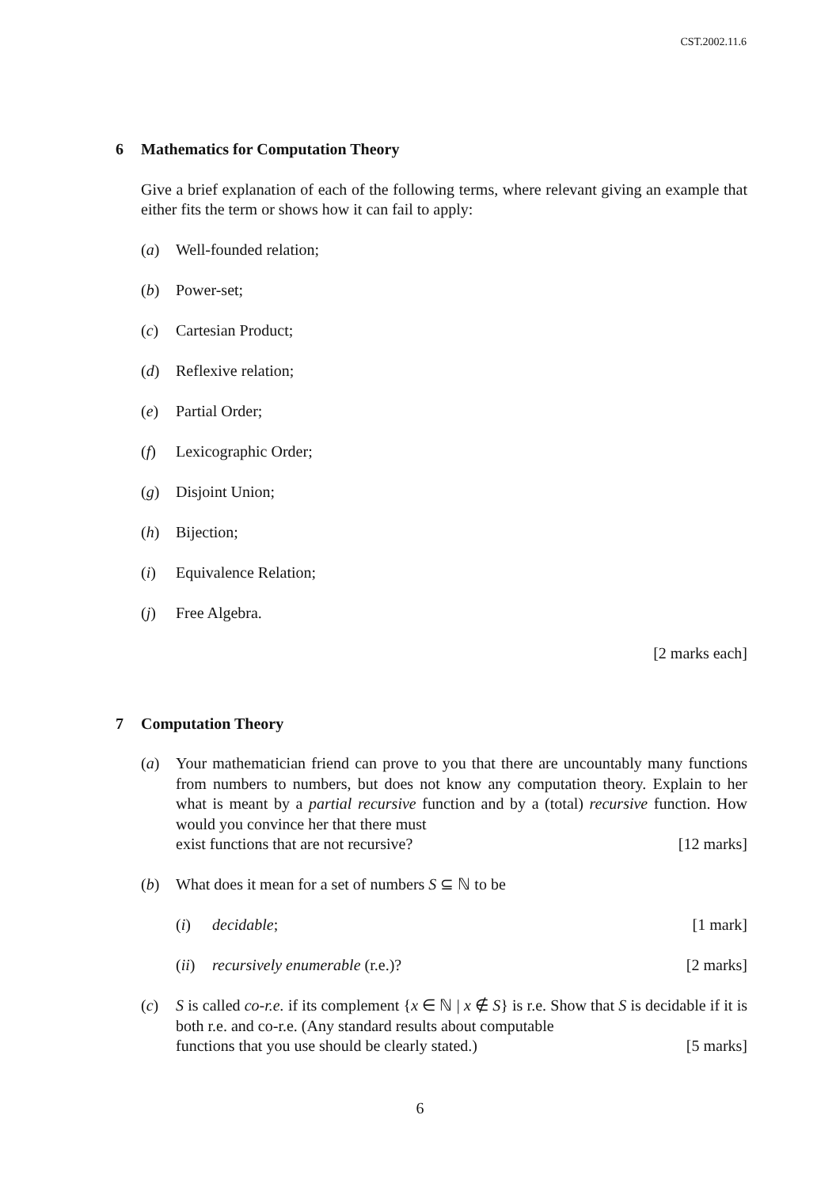CST.2002.11.6
6 Mathematics for Computation Theory
Give a brief explanation of each of the following terms, where relevant giving an example that either fits the term or shows how it can fail to apply:
(a) Well-founded relation;
(b) Power-set;
(c) Cartesian Product;
(d) Reflexive relation;
(e) Partial Order;
(f) Lexicographic Order;
(g) Disjoint Union;
(h) Bijection;
(i) Equivalence Relation;
(j) Free Algebra.
[2 marks each]
7 Computation Theory
(a) Your mathematician friend can prove to you that there are uncountably many functions from numbers to numbers, but does not know any computation theory. Explain to her what is meant by a partial recursive function and by a (total) recursive function. How would you convince her that there must
exist functions that are not recursive? [12 marks]
(b) What does it mean for a set of numbers S ⊆ ℕ to be
(i) decidable; [1 mark]
(ii)
recursively enumerable (r.e.)? [2 marks]
(c) S is called co-r.e. if its complement {x ∈ ℕ | x ∉ S} is r.e. Show that S is decidable if it is both r.e. and co-r.e. (Any standard results about computable
functions that you use should be clearly stated.) [5 marks]
6